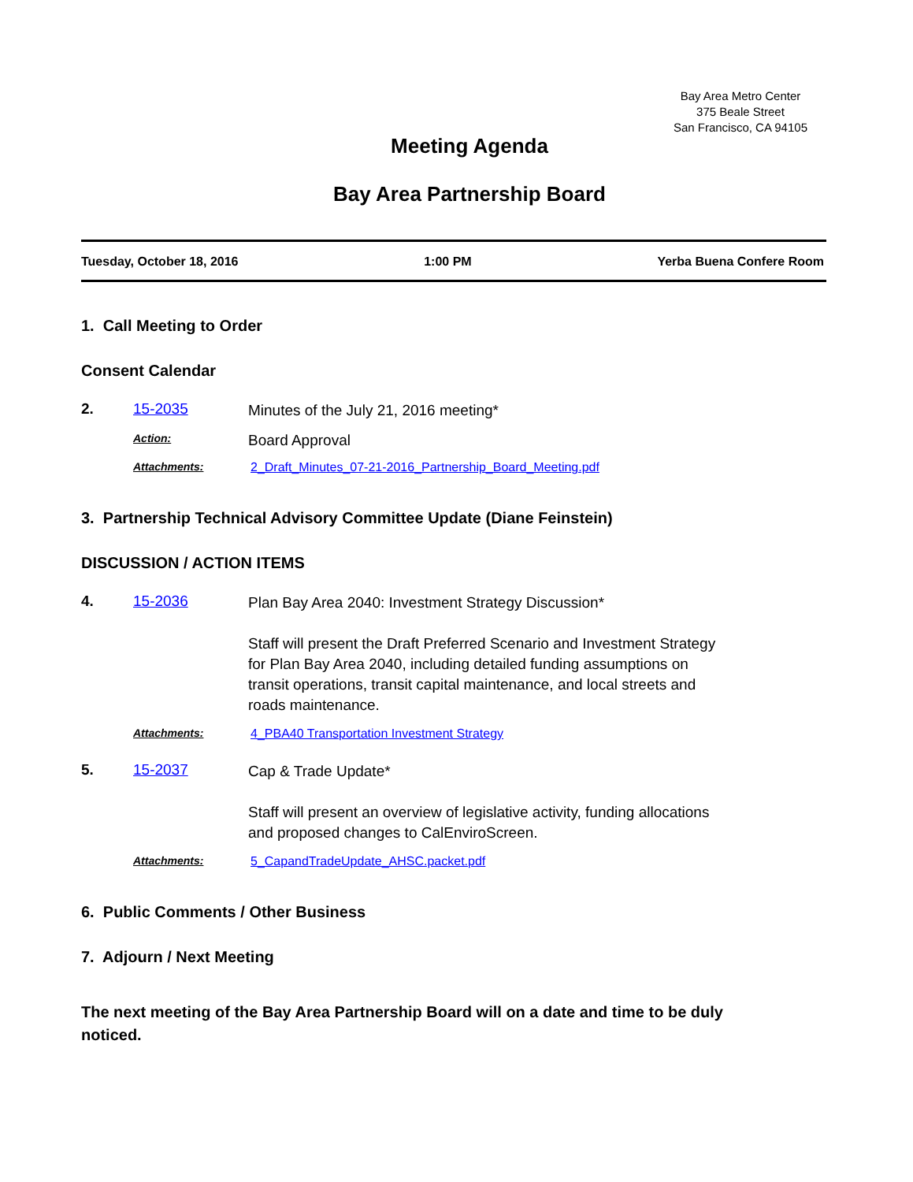Bay Area Metro Center
375 Beale Street
San Francisco, CA 94105
Meeting Agenda
Bay Area Partnership Board
Tuesday, October 18, 2016 1:00 PM Yerba Buena Confere Room
1. Call Meeting to Order
Consent Calendar
2. 15-2035
Minutes of the July 21, 2016 meeting*
Action:
Board Approval
Attachments: 2_Draft_Minutes_07-21-2016_Partnership_Board_Meeting.pdf
3. Partnership Technical Advisory Committee Update (Diane Feinstein)
DISCUSSION / ACTION ITEMS
4. 15-2036
Plan Bay Area 2040: Investment Strategy Discussion*
Staff will present the Draft Preferred Scenario and Investment Strategy for Plan Bay Area 2040, including detailed funding assumptions on transit operations, transit capital maintenance, and local streets and roads maintenance.
Attachments: 4_PBA40 Transportation Investment Strategy
5. 15-2037
Cap & Trade Update*
Staff will present an overview of legislative activity, funding allocations and proposed changes to CalEnviroScreen.
Attachments: 5_CapandTradeUpdate_AHSC.packet.pdf
6. Public Comments / Other Business
7. Adjourn / Next Meeting
The next meeting of the Bay Area Partnership Board will on a date and time to be duly noticed.